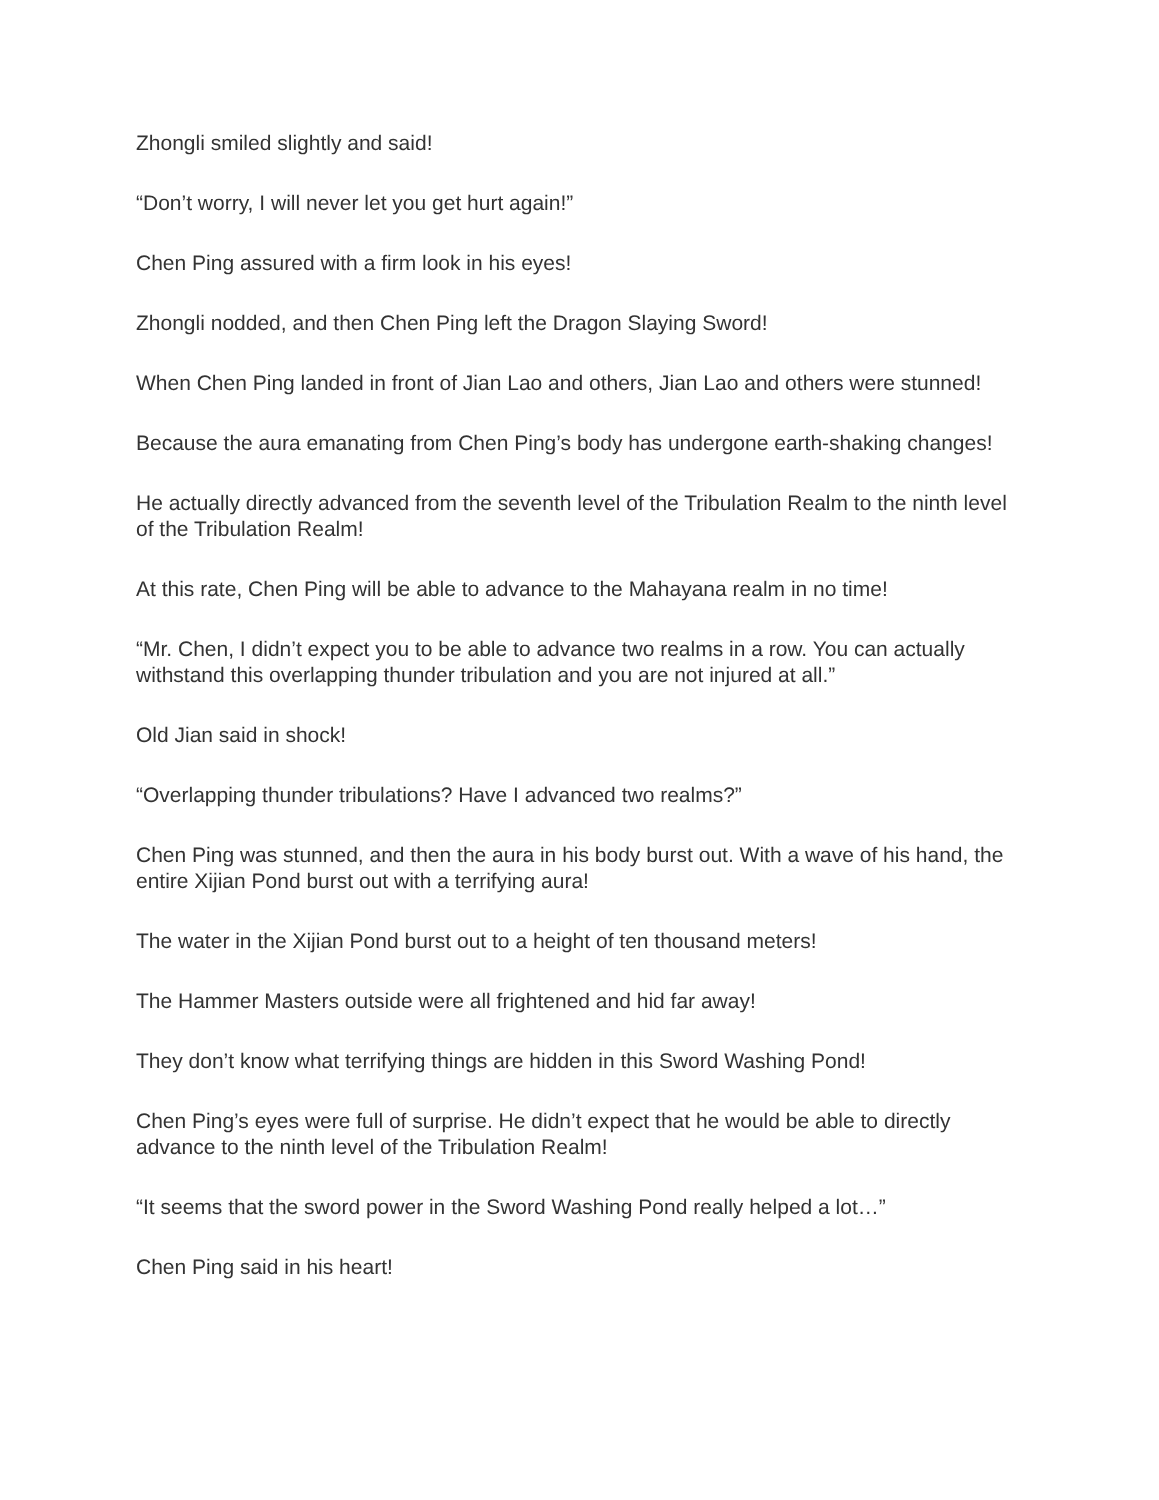Zhongli smiled slightly and said!
“Don’t worry, I will never let you get hurt again!”
Chen Ping assured with a firm look in his eyes!
Zhongli nodded, and then Chen Ping left the Dragon Slaying Sword!
When Chen Ping landed in front of Jian Lao and others, Jian Lao and others were stunned!
Because the aura emanating from Chen Ping’s body has undergone earth-shaking changes!
He actually directly advanced from the seventh level of the Tribulation Realm to the ninth level of the Tribulation Realm!
At this rate, Chen Ping will be able to advance to the Mahayana realm in no time!
“Mr. Chen, I didn’t expect you to be able to advance two realms in a row. You can actually withstand this overlapping thunder tribulation and you are not injured at all.”
Old Jian said in shock!
“Overlapping thunder tribulations? Have I advanced two realms?”
Chen Ping was stunned, and then the aura in his body burst out. With a wave of his hand, the entire Xijian Pond burst out with a terrifying aura!
The water in the Xijian Pond burst out to a height of ten thousand meters!
The Hammer Masters outside were all frightened and hid far away!
They don’t know what terrifying things are hidden in this Sword Washing Pond!
Chen Ping’s eyes were full of surprise. He didn’t expect that he would be able to directly advance to the ninth level of the Tribulation Realm!
“It seems that the sword power in the Sword Washing Pond really helped a lot…”
Chen Ping said in his heart!